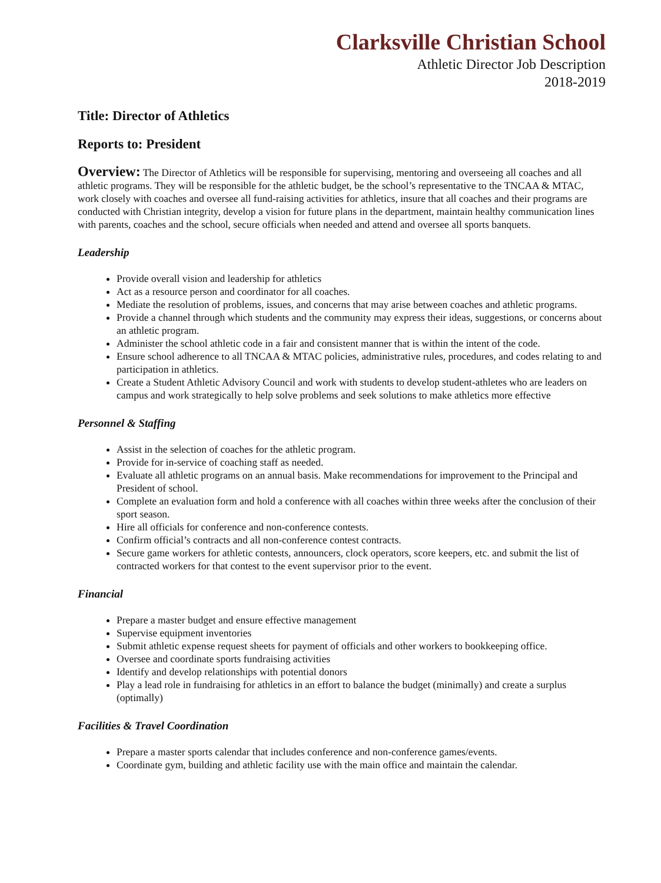Clarksville Christian School
Athletic Director Job Description
2018-2019
Title: Director of Athletics
Reports to: President
Overview: The Director of Athletics will be responsible for supervising, mentoring and overseeing all coaches and all athletic programs. They will be responsible for the athletic budget, be the school’s representative to the TNCAA & MTAC, work closely with coaches and oversee all fund-raising activities for athletics, insure that all coaches and their programs are conducted with Christian integrity, develop a vision for future plans in the department, maintain healthy communication lines with parents, coaches and the school, secure officials when needed and attend and oversee all sports banquets.
Leadership
Provide overall vision and leadership for athletics
Act as a resource person and coordinator for all coaches.
Mediate the resolution of problems, issues, and concerns that may arise between coaches and athletic programs.
Provide a channel through which students and the community may express their ideas, suggestions, or concerns about an athletic program.
Administer the school athletic code in a fair and consistent manner that is within the intent of the code.
Ensure school adherence to all TNCAA & MTAC policies, administrative rules, procedures, and codes relating to and participation in athletics.
Create a Student Athletic Advisory Council and work with students to develop student-athletes who are leaders on campus and work strategically to help solve problems and seek solutions to make athletics more effective
Personnel & Staffing
Assist in the selection of coaches for the athletic program.
Provide for in-service of coaching staff as needed.
Evaluate all athletic programs on an annual basis. Make recommendations for improvement to the Principal and President of school.
Complete an evaluation form and hold a conference with all coaches within three weeks after the conclusion of their sport season.
Hire all officials for conference and non-conference contests.
Confirm official’s contracts and all non-conference contest contracts.
Secure game workers for athletic contests, announcers, clock operators, score keepers, etc. and submit the list of contracted workers for that contest to the event supervisor prior to the event.
Financial
Prepare a master budget and ensure effective management
Supervise equipment inventories
Submit athletic expense request sheets for payment of officials and other workers to bookkeeping office.
Oversee and coordinate sports fundraising activities
Identify and develop relationships with potential donors
Play a lead role in fundraising for athletics in an effort to balance the budget (minimally) and create a surplus (optimally)
Facilities & Travel Coordination
Prepare a master sports calendar that includes conference and non-conference games/events.
Coordinate gym, building and athletic facility use with the main office and maintain the calendar.